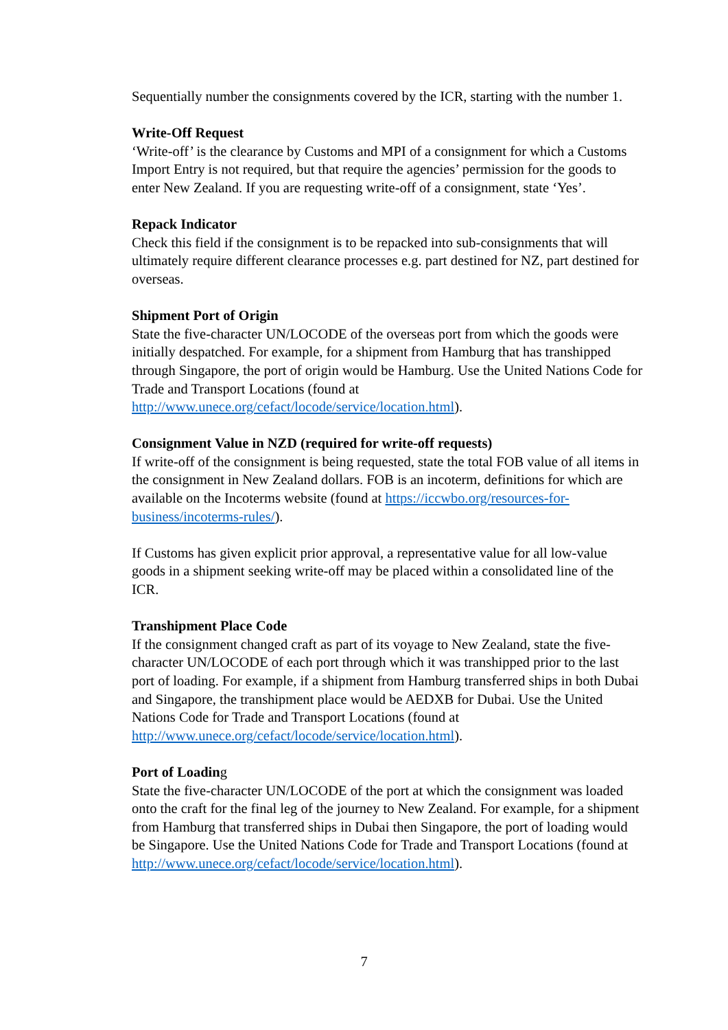Sequentially number the consignments covered by the ICR, starting with the number 1.
Write-Off Request
‘Write-off’ is the clearance by Customs and MPI of a consignment for which a Customs Import Entry is not required, but that require the agencies’ permission for the goods to enter New Zealand. If you are requesting write-off of a consignment, state ‘Yes’.
Repack Indicator
Check this field if the consignment is to be repacked into sub-consignments that will ultimately require different clearance processes e.g. part destined for NZ, part destined for overseas.
Shipment Port of Origin
State the five-character UN/LOCODE of the overseas port from which the goods were initially despatched. For example, for a shipment from Hamburg that has transhipped through Singapore, the port of origin would be Hamburg. Use the United Nations Code for Trade and Transport Locations (found at http://www.unece.org/cefact/locode/service/location.html).
Consignment Value in NZD (required for write-off requests)
If write-off of the consignment is being requested, state the total FOB value of all items in the consignment in New Zealand dollars. FOB is an incoterm, definitions for which are available on the Incoterms website (found at https://iccwbo.org/resources-for-business/incoterms-rules/).
If Customs has given explicit prior approval, a representative value for all low-value goods in a shipment seeking write-off may be placed within a consolidated line of the ICR.
Transhipment Place Code
If the consignment changed craft as part of its voyage to New Zealand, state the five-character UN/LOCODE of each port through which it was transhipped prior to the last port of loading. For example, if a shipment from Hamburg transferred ships in both Dubai and Singapore, the transhipment place would be AEDXB for Dubai. Use the United Nations Code for Trade and Transport Locations (found at http://www.unece.org/cefact/locode/service/location.html).
Port of Loading
State the five-character UN/LOCODE of the port at which the consignment was loaded onto the craft for the final leg of the journey to New Zealand. For example, for a shipment from Hamburg that transferred ships in Dubai then Singapore, the port of loading would be Singapore. Use the United Nations Code for Trade and Transport Locations (found at http://www.unece.org/cefact/locode/service/location.html).
7